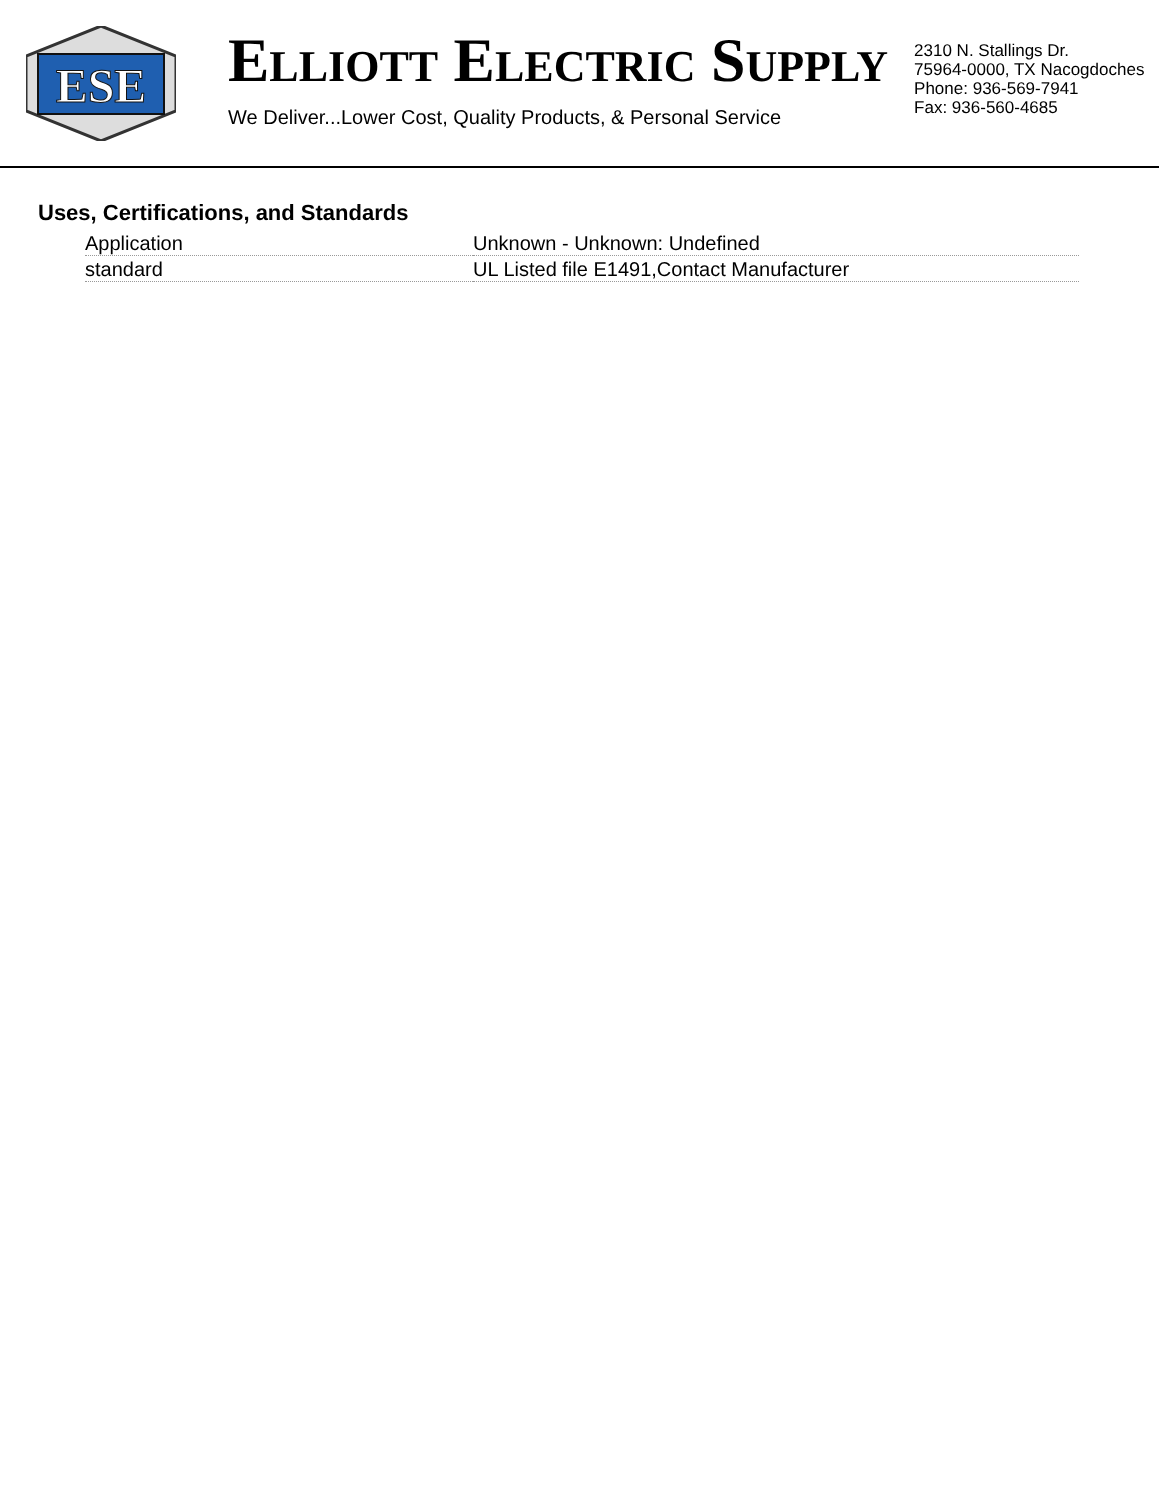ESE
ELLIOTT ELECTRIC SUPPLY
We Deliver...Lower Cost, Quality Products, & Personal Service
2310 N. Stallings Dr.
75964-0000, TX Nacogdoches
Phone: 936-569-7941
Fax: 936-560-4685
Uses, Certifications, and Standards
| Application | Unknown - Unknown: Undefined |
| standard | UL Listed file E1491,Contact Manufacturer |